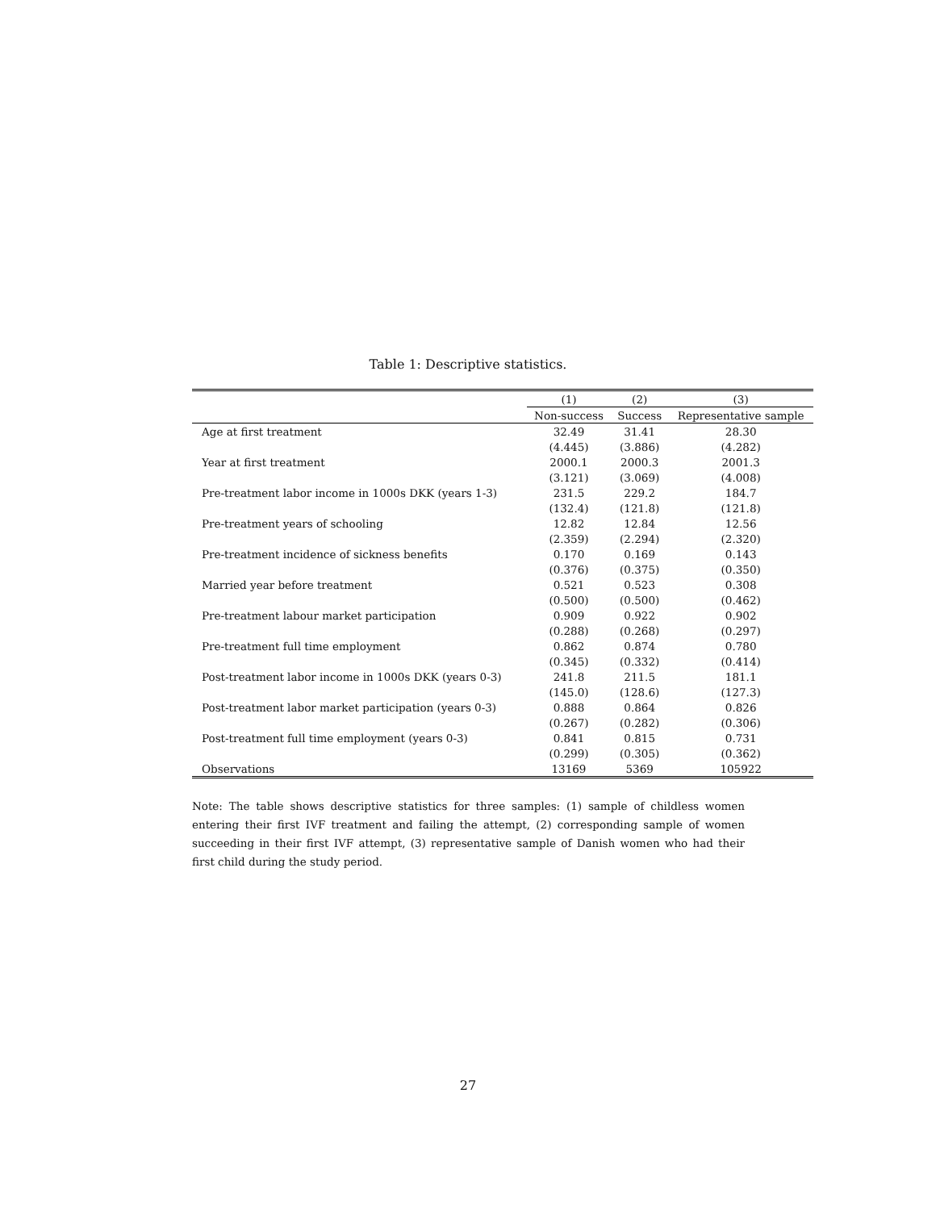Table 1: Descriptive statistics.
| | (1) | (2) | (3) |
| --- | --- | --- | --- |
| | Non-success | Success | Representative sample |
| Age at first treatment | 32.49 | 31.41 | 28.30 |
| | (4.445) | (3.886) | (4.282) |
| Year at first treatment | 2000.1 | 2000.3 | 2001.3 |
| | (3.121) | (3.069) | (4.008) |
| Pre-treatment labor income in 1000s DKK (years 1-3) | 231.5 | 229.2 | 184.7 |
| | (132.4) | (121.8) | (121.8) |
| Pre-treatment years of schooling | 12.82 | 12.84 | 12.56 |
| | (2.359) | (2.294) | (2.320) |
| Pre-treatment incidence of sickness benefits | 0.170 | 0.169 | 0.143 |
| | (0.376) | (0.375) | (0.350) |
| Married year before treatment | 0.521 | 0.523 | 0.308 |
| | (0.500) | (0.500) | (0.462) |
| Pre-treatment labour market participation | 0.909 | 0.922 | 0.902 |
| | (0.288) | (0.268) | (0.297) |
| Pre-treatment full time employment | 0.862 | 0.874 | 0.780 |
| | (0.345) | (0.332) | (0.414) |
| Post-treatment labor income in 1000s DKK (years 0-3) | 241.8 | 211.5 | 181.1 |
| | (145.0) | (128.6) | (127.3) |
| Post-treatment labor market participation (years 0-3) | 0.888 | 0.864 | 0.826 |
| | (0.267) | (0.282) | (0.306) |
| Post-treatment full time employment (years 0-3) | 0.841 | 0.815 | 0.731 |
| | (0.299) | (0.305) | (0.362) |
| Observations | 13169 | 5369 | 105922 |
Note: The table shows descriptive statistics for three samples: (1) sample of childless women entering their first IVF treatment and failing the attempt, (2) corresponding sample of women succeeding in their first IVF attempt, (3) representative sample of Danish women who had their first child during the study period.
27